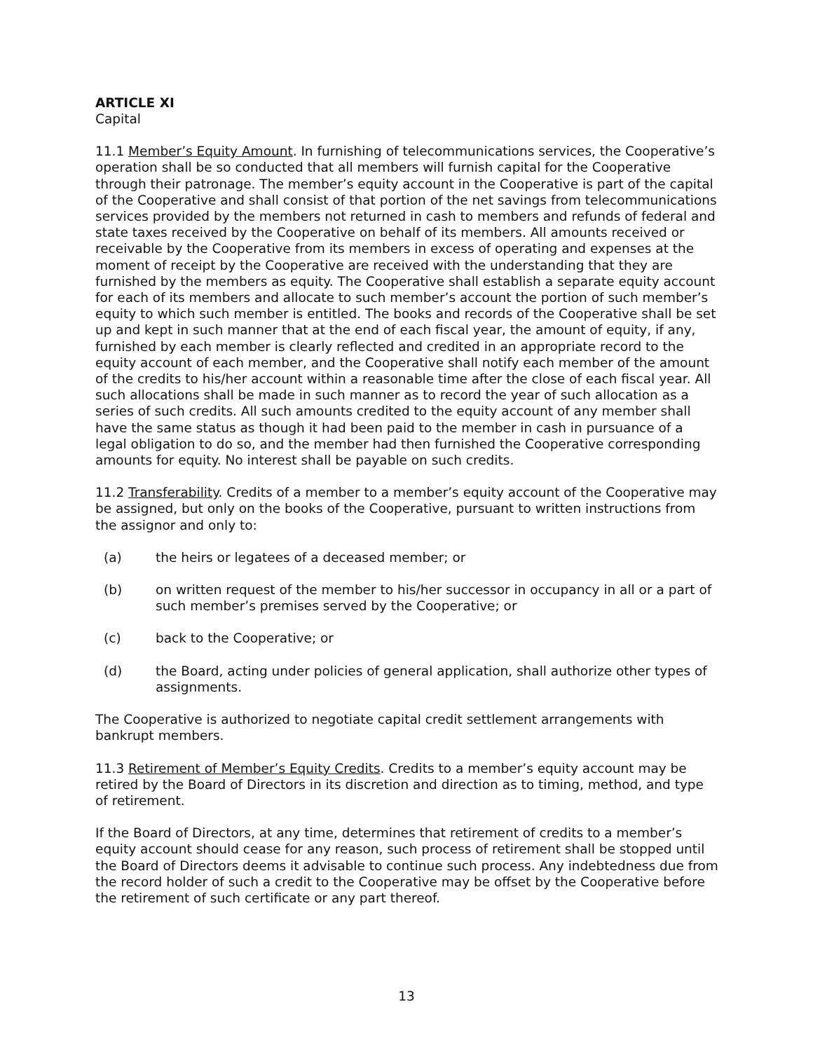ARTICLE XI
Capital
11.1 Member’s Equity Amount. In furnishing of telecommunications services, the Cooperative’s operation shall be so conducted that all members will furnish capital for the Cooperative through their patronage. The member’s equity account in the Cooperative is part of the capital of the Cooperative and shall consist of that portion of the net savings from telecommunications services provided by the members not returned in cash to members and refunds of federal and state taxes received by the Cooperative on behalf of its members. All amounts received or receivable by the Cooperative from its members in excess of operating and expenses at the moment of receipt by the Cooperative are received with the understanding that they are furnished by the members as equity. The Cooperative shall establish a separate equity account for each of its members and allocate to such member’s account the portion of such member’s equity to which such member is entitled. The books and records of the Cooperative shall be set up and kept in such manner that at the end of each fiscal year, the amount of equity, if any, furnished by each member is clearly reflected and credited in an appropriate record to the equity account of each member, and the Cooperative shall notify each member of the amount of the credits to his/her account within a reasonable time after the close of each fiscal year. All such allocations shall be made in such manner as to record the year of such allocation as a series of such credits. All such amounts credited to the equity account of any member shall have the same status as though it had been paid to the member in cash in pursuance of a legal obligation to do so, and the member had then furnished the Cooperative corresponding amounts for equity. No interest shall be payable on such credits.
11.2 Transferability. Credits of a member to a member’s equity account of the Cooperative may be assigned, but only on the books of the Cooperative, pursuant to written instructions from the assignor and only to:
(a) the heirs or legatees of a deceased member; or
(b) on written request of the member to his/her successor in occupancy in all or a part of such member’s premises served by the Cooperative; or
(c) back to the Cooperative; or
(d) the Board, acting under policies of general application, shall authorize other types of assignments.
The Cooperative is authorized to negotiate capital credit settlement arrangements with bankrupt members.
11.3 Retirement of Member’s Equity Credits. Credits to a member’s equity account may be retired by the Board of Directors in its discretion and direction as to timing, method, and type of retirement.
If the Board of Directors, at any time, determines that retirement of credits to a member’s equity account should cease for any reason, such process of retirement shall be stopped until the Board of Directors deems it advisable to continue such process. Any indebtedness due from the record holder of such a credit to the Cooperative may be offset by the Cooperative before the retirement of such certificate or any part thereof.
13